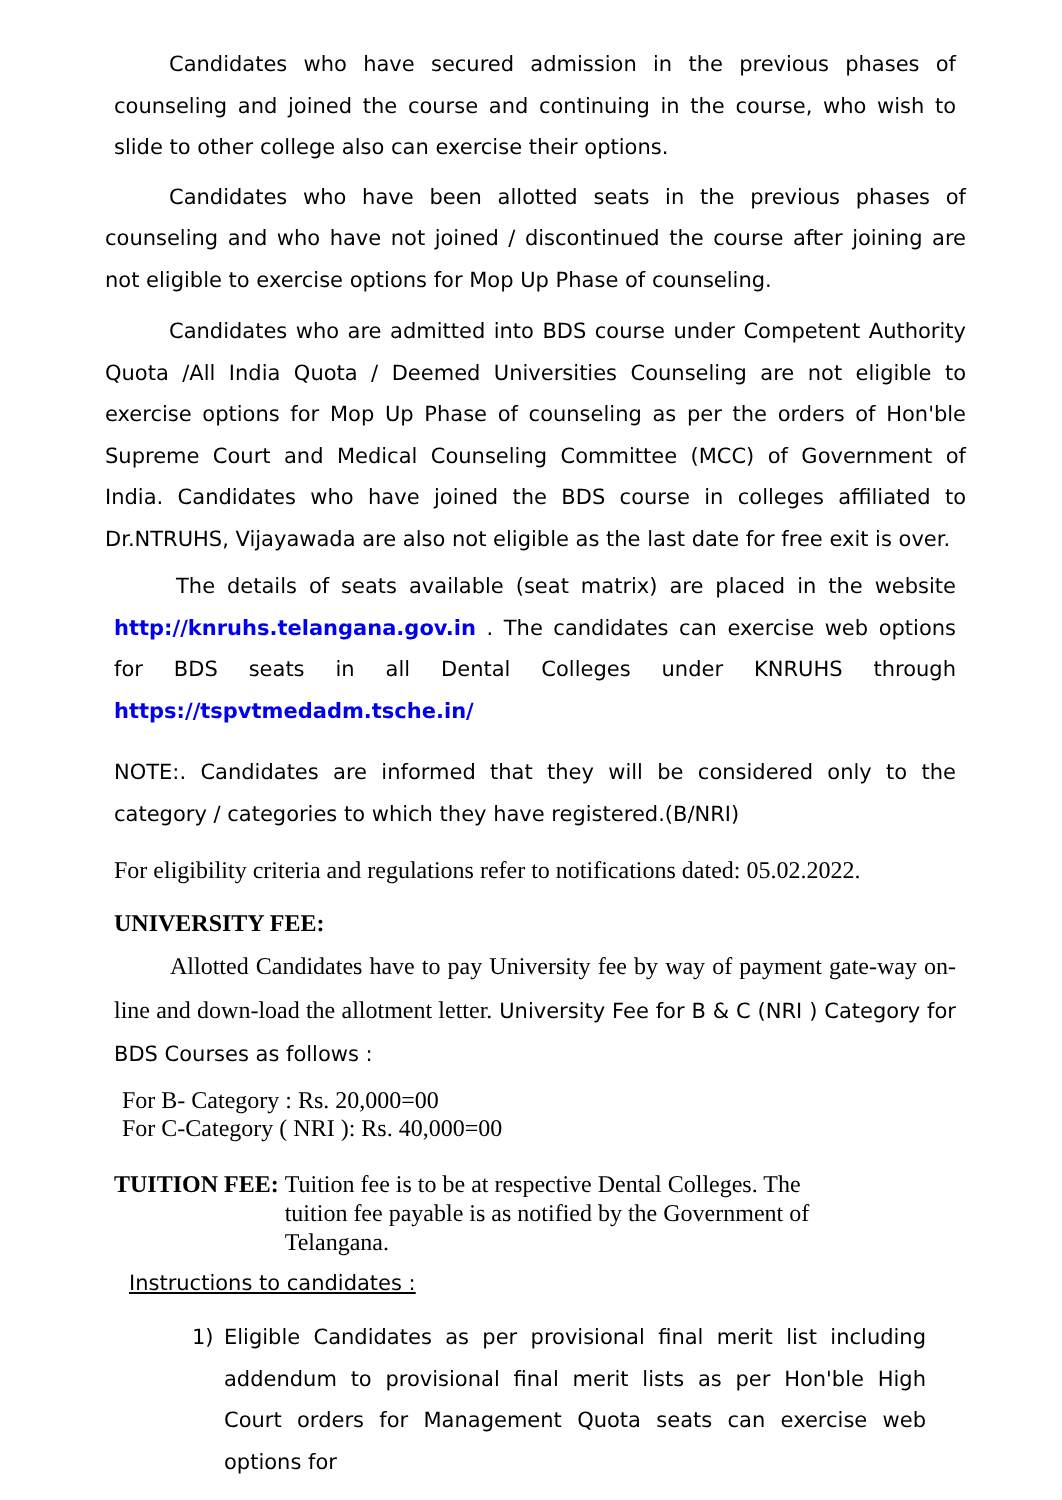Candidates who have secured admission in the previous phases of counseling and joined the course and continuing in the course, who wish to slide to other college also can exercise their options.
Candidates who have been allotted seats in the previous phases of counseling and who have not joined / discontinued the course after joining are not eligible to exercise options for Mop Up Phase of counseling.
Candidates who are admitted into BDS course under Competent Authority Quota /All India Quota / Deemed Universities Counseling are not eligible to exercise options for Mop Up Phase of counseling as per the orders of Hon'ble Supreme Court and Medical Counseling Committee (MCC) of Government of India. Candidates who have joined the BDS course in colleges affiliated to Dr.NTRUHS, Vijayawada are also not eligible as the last date for free exit is over.
The details of seats available (seat matrix) are placed in the website http://knruhs.telangana.gov.in . The candidates can exercise web options for BDS seats in all Dental Colleges under KNRUHS through https://tspvtmedadm.tsche.in/
NOTE:. Candidates are informed that they will be considered only to the category / categories to which they have registered.(B/NRI)
For eligibility criteria and regulations refer to notifications dated: 05.02.2022.
UNIVERSITY FEE:
Allotted Candidates have to pay University fee by way of payment gate-way on-line and down-load the allotment letter. University Fee for B & C (NRI ) Category for BDS Courses as follows :
For B- Category : Rs. 20,000=00
For C-Category ( NRI ): Rs. 40,000=00
TUITION FEE: Tuition fee is to be at respective Dental Colleges. The tuition fee payable is as notified by the Government of Telangana.
Instructions to candidates :
1) Eligible Candidates as per provisional final merit list including addendum to provisional final merit lists as per Hon'ble High Court orders for Management Quota seats can exercise web options for